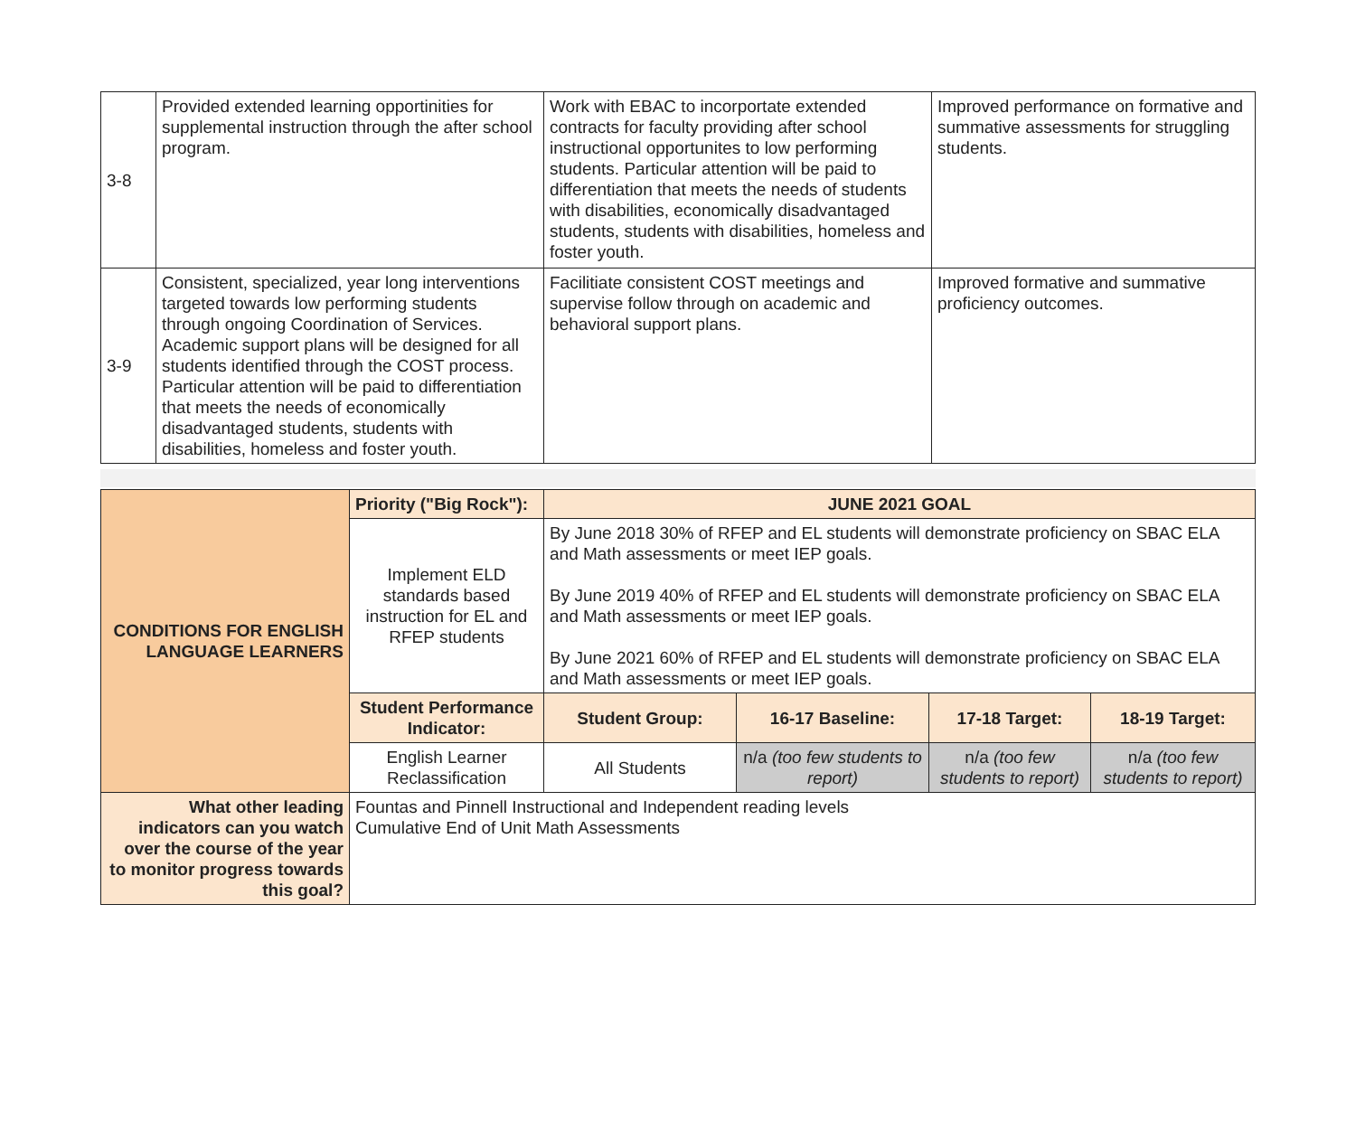| 3-8 | Provided extended learning opportinities for supplemental instruction through the after school program. | Work with EBAC to incorportate extended contracts for faculty providing after school instructional opportunites to low performing students. Particular attention will be paid to differentiation that meets the needs of students with disabilities, economically disadvantaged students, students with disabilities, homeless and foster youth. | Improved performance on formative and summative assessments for struggling students. |
| 3-9 | Consistent, specialized, year long interventions targeted towards low performing students through ongoing Coordination of Services. Academic support plans will be designed for all students identified through the COST process. Particular attention will be paid to differentiation that meets the needs of economically disadvantaged students, students with disabilities, homeless and foster youth. | Facilitiate consistent COST meetings and supervise follow through on academic and behavioral support plans. | Improved formative and summative proficiency outcomes. |
| CONDITIONS FOR ENGLISH LANGUAGE LEARNERS | Priority ("Big Rock"): | JUNE 2021 GOAL | | | |
| | Implement ELD standards based instruction for EL and RFEP students | By June 2018 30% of RFEP and EL students will demonstrate proficiency on SBAC ELA and Math assessments or meet IEP goals. By June 2019 40% of RFEP and EL students will demonstrate proficiency on SBAC ELA and Math assessments or meet IEP goals. By June 2021 60% of RFEP and EL students will demonstrate proficiency on SBAC ELA and Math assessments or meet IEP goals. | | | |
| | Student Performance Indicator: | Student Group: | 16-17 Baseline: | 17-18 Target: | 18-19 Target: |
| | English Learner Reclassification | All Students | n/a (too few students to report) | n/a (too few students to report) | n/a (too few students to report) |
| What other leading indicators can you watch over the course of the year to monitor progress towards this goal? | Fountas and Pinnell Instructional and Independent reading levels Cumulative End of Unit Math Assessments | | | | |